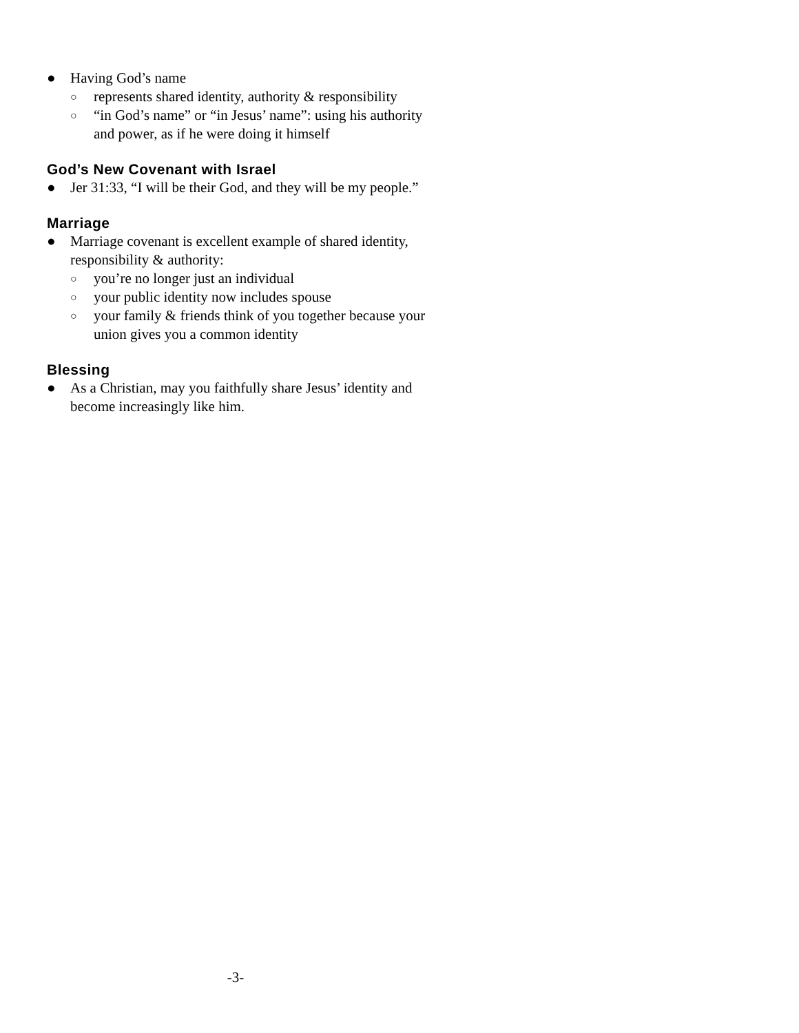● Having God’s name
○ represents shared identity, authority & responsibility
○ “in God’s name” or “in Jesus’ name”: using his authority and power, as if he were doing it himself
God’s New Covenant with Israel
● Jer 31:33, “I will be their God, and they will be my people.”
Marriage
● Marriage covenant is excellent example of shared identity, responsibility & authority:
○ you’re no longer just an individual
○ your public identity now includes spouse
○ your family & friends think of you together because your union gives you a common identity
Blessing
● As a Christian, may you faithfully share Jesus’ identity and become increasingly like him.
-3-